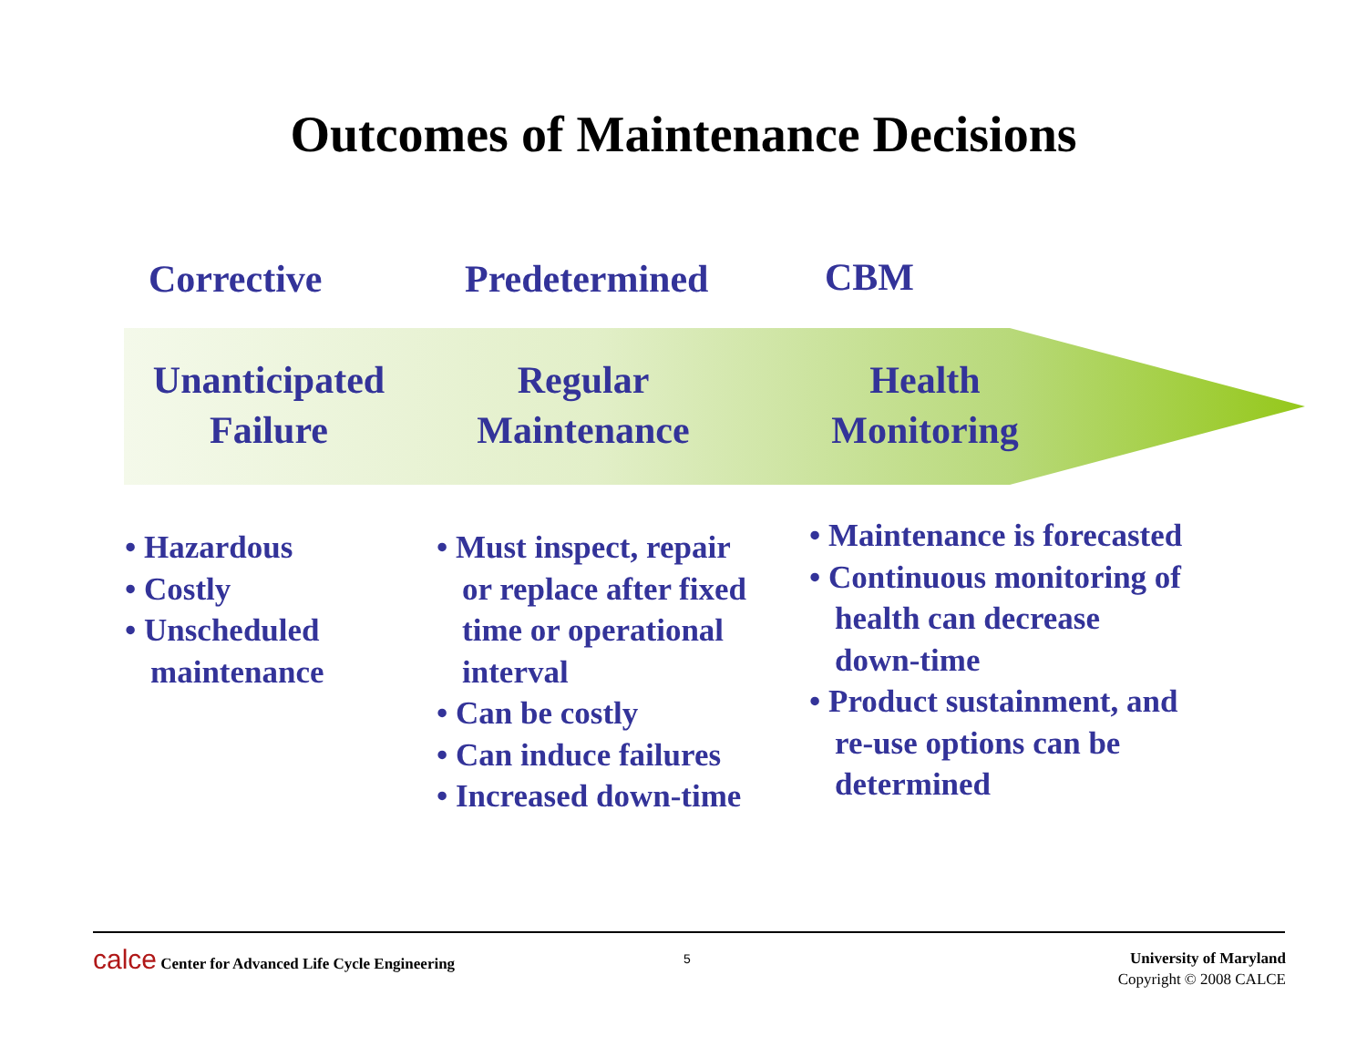Outcomes of Maintenance Decisions
Corrective Predetermined CBM
Unanticipated
Failure
Regular
Maintenance
Health
Monitoring
• Hazardous
• Costly
• Unscheduled maintenance
• Must inspect, repair or replace after fixed time or operational interval
• Can be costly
• Can induce failures
• Increased down-time
• Maintenance is forecasted
• Continuous monitoring of health can decrease down-time
• Product sustainment, and re-use options can be determined
calce Center for Advanced Life Cycle Engineering
5
University of Maryland
Copyright © 2008 CALCE